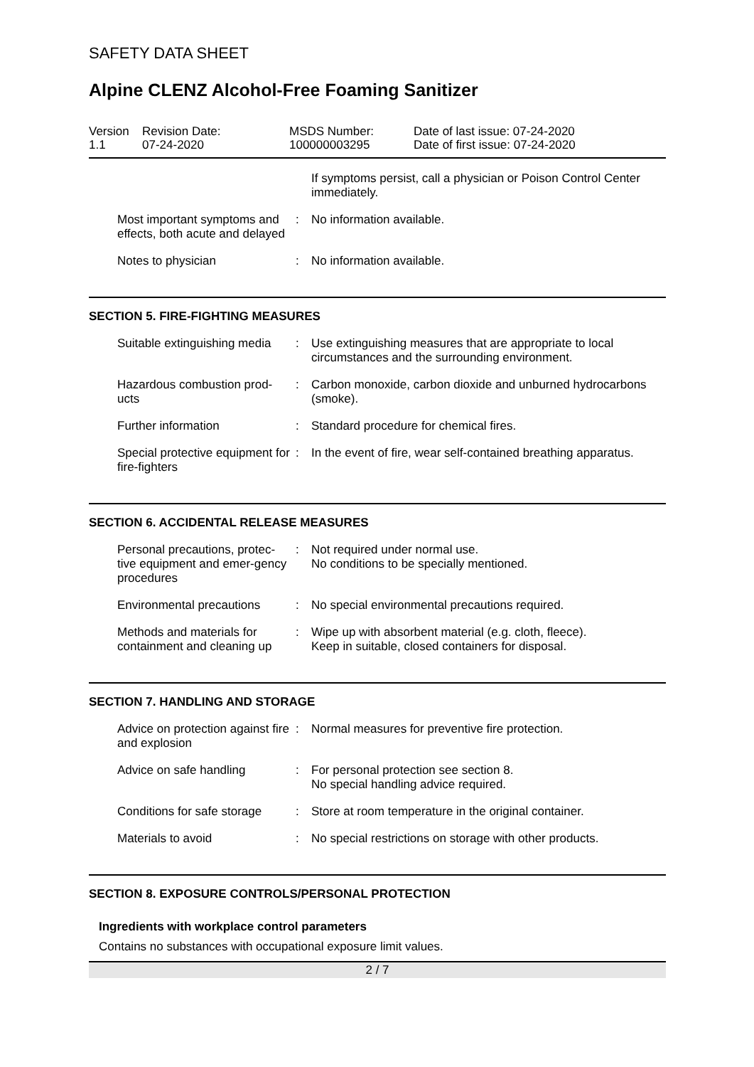SAFETY DATA SHEET
Alpine CLENZ Alcohol-Free Foaming Sanitizer
| Version 1.1 | Revision Date: 07-24-2020 | MSDS Number: 100000003295 | Date of last issue: 07-24-2020 Date of first issue: 07-24-2020 |
| | | If symptoms persist, call a physician or Poison Control Center immediately. |
| Most important symptoms and effects, both acute and delayed | : | No information available. |
| Notes to physician | : | No information available. |
SECTION 5. FIRE-FIGHTING MEASURES
| Suitable extinguishing media | : | Use extinguishing measures that are appropriate to local circumstances and the surrounding environment. |
| Hazardous combustion prod-ucts | : | Carbon monoxide, carbon dioxide and unburned hydrocarbons (smoke). |
| Further information | : | Standard procedure for chemical fires. |
| Special protective equipment for fire-fighters | : | In the event of fire, wear self-contained breathing apparatus. |
SECTION 6. ACCIDENTAL RELEASE MEASURES
| Personal precautions, protec-tive equipment and emer-gency procedures | : | Not required under normal use. No conditions to be specially mentioned. |
| Environmental precautions | : | No special environmental precautions required. |
| Methods and materials for containment and cleaning up | : | Wipe up with absorbent material (e.g. cloth, fleece). Keep in suitable, closed containers for disposal. |
SECTION 7. HANDLING AND STORAGE
| Advice on protection against fire and explosion | : | Normal measures for preventive fire protection. |
| Advice on safe handling | : | For personal protection see section 8. No special handling advice required. |
| Conditions for safe storage | : | Store at room temperature in the original container. |
| Materials to avoid | : | No special restrictions on storage with other products. |
SECTION 8. EXPOSURE CONTROLS/PERSONAL PROTECTION
Ingredients with workplace control parameters
Contains no substances with occupational exposure limit values.
2 / 7